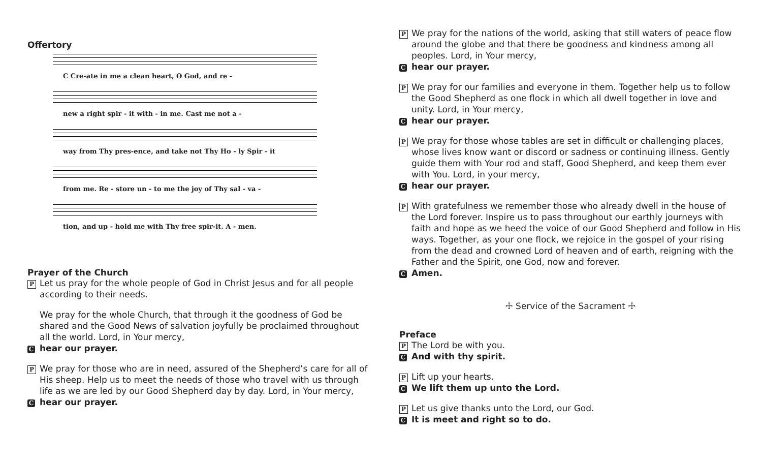Offertory
C Cre-ate in me a clean heart, O God, and re -
new a right spir - it with - in me. Cast me not a -
way from Thy pres-ence, and take not Thy Ho - ly Spir - it
from me. Re - store un - to me the joy of Thy sal - va -
tion, and up - hold me with Thy free spir-it. A - men.
Prayer of the Church
P Let us pray for the whole people of God in Christ Jesus and for all people according to their needs.
We pray for the whole Church, that through it the goodness of God be shared and the Good News of salvation joyfully be proclaimed throughout all the world. Lord, in Your mercy,
Chear our prayer.
P We pray for those who are in need, assured of the Shepherd’s care for all of His sheep. Help us to meet the needs of those who travel with us through life as we are led by our Good Shepherd day by day. Lord, in Your mercy,
Chear our prayer.
P We pray for the nations of the world, asking that still waters of peace flow around the globe and that there be goodness and kindness among all peoples. Lord, in Your mercy,
Chear our prayer.
P We pray for our families and everyone in them. Together help us to follow the Good Shepherd as one flock in which all dwell together in love and unity. Lord, in Your mercy,
Chear our prayer.
P We pray for those whose tables are set in difficult or challenging places, whose lives know want or discord or sadness or continuing illness. Gently guide them with Your rod and staff, Good Shepherd, and keep them ever with You. Lord, in your mercy,
Chear our prayer.
P With gratefulness we remember those who already dwell in the house of the Lord forever. Inspire us to pass throughout our earthly journeys with faith and hope as we heed the voice of our Good Shepherd and follow in His ways. Together, as your one flock, we rejoice in the gospel of your rising from the dead and crowned Lord of heaven and of earth, reigning with the Father and the Spirit, one God, now and forever.
C Amen.
☩ Service of the Sacrament ☩
Preface
P The Lord be with you.
C And with thy spirit.
P Lift up your hearts.
C We lift them up unto the Lord.
P Let us give thanks unto the Lord, our God.
C It is meet and right so to do.